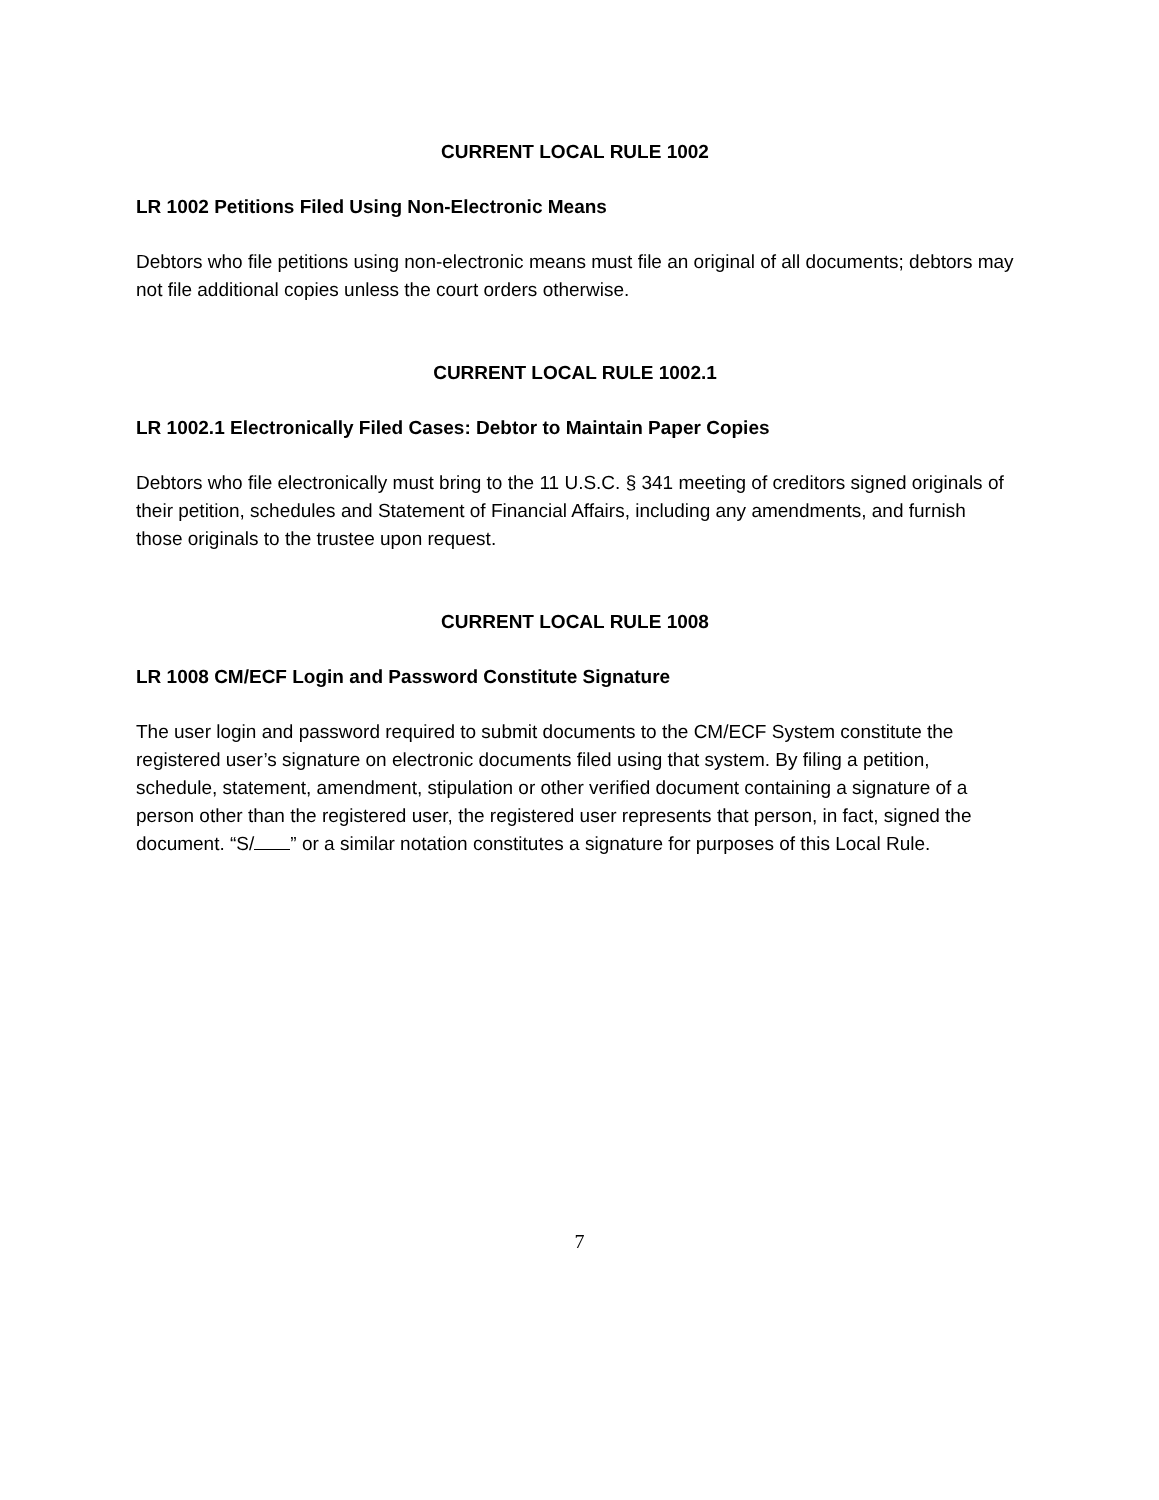CURRENT LOCAL RULE 1002
LR 1002 Petitions Filed Using Non-Electronic Means
Debtors who file petitions using non-electronic means must file an original of all documents; debtors may not file additional copies unless the court orders otherwise.
CURRENT LOCAL RULE 1002.1
LR 1002.1 Electronically Filed Cases: Debtor to Maintain Paper Copies
Debtors who file electronically must bring to the 11 U.S.C. § 341 meeting of creditors signed originals of their petition, schedules and Statement of Financial Affairs, including any amendments, and furnish those originals to the trustee upon request.
CURRENT LOCAL RULE 1008
LR 1008 CM/ECF Login and Password Constitute Signature
The user login and password required to submit documents to the CM/ECF System constitute the registered user’s signature on electronic documents filed using that system. By filing a petition, schedule, statement, amendment, stipulation or other verified document containing a signature of a person other than the registered user, the registered user represents that person, in fact, signed the document. “S/ ” or a similar notation constitutes a signature for purposes of this Local Rule.
7